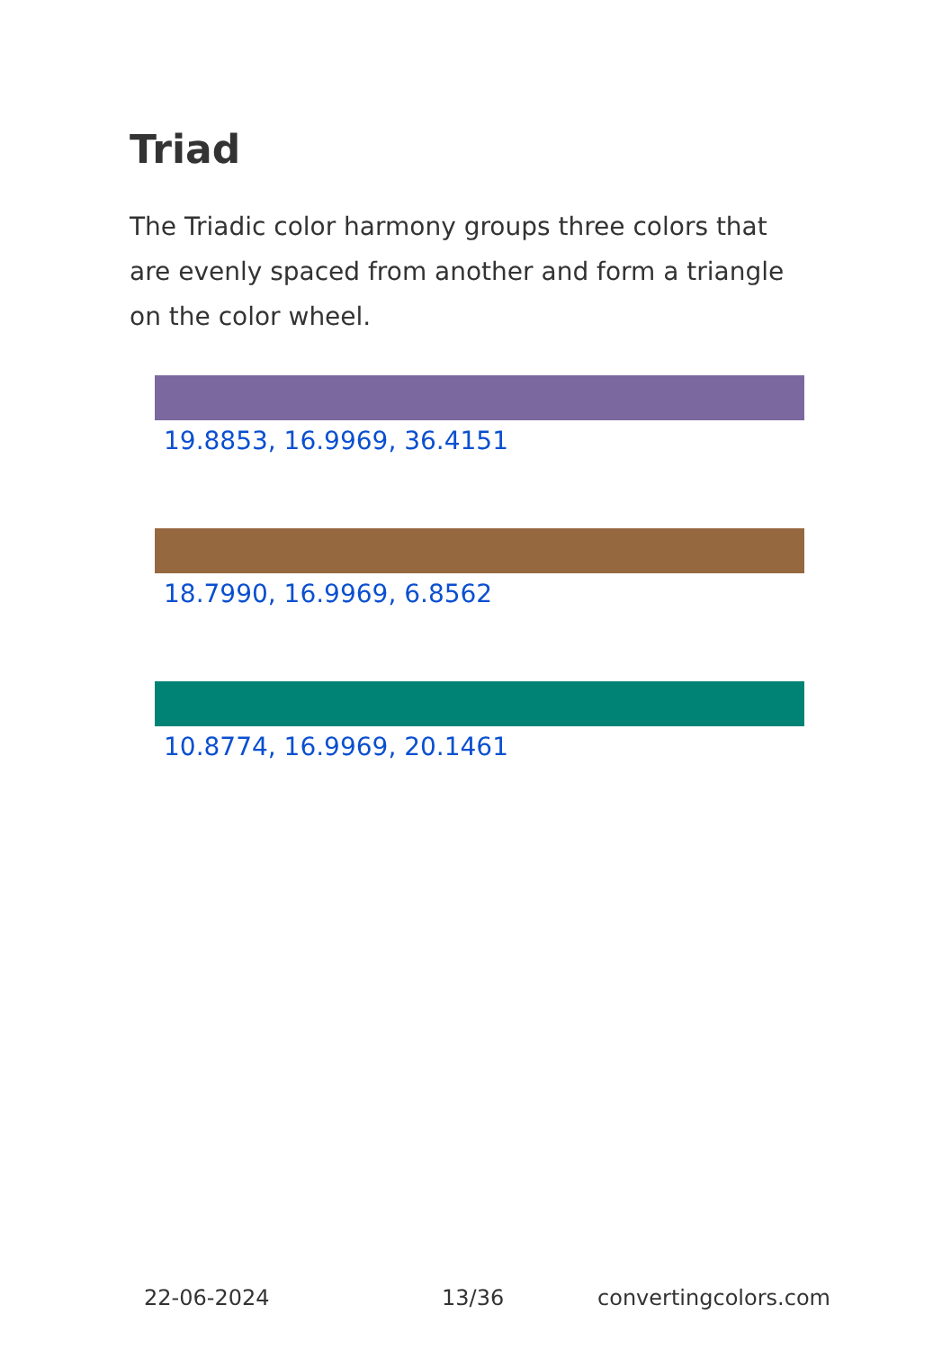Triad
The Triadic color harmony groups three colors that are evenly spaced from another and form a triangle on the color wheel.
19.8853, 16.9969, 36.4151
18.7990, 16.9969, 6.8562
10.8774, 16.9969, 20.1461
22-06-2024 13/36 convertingcolors.com